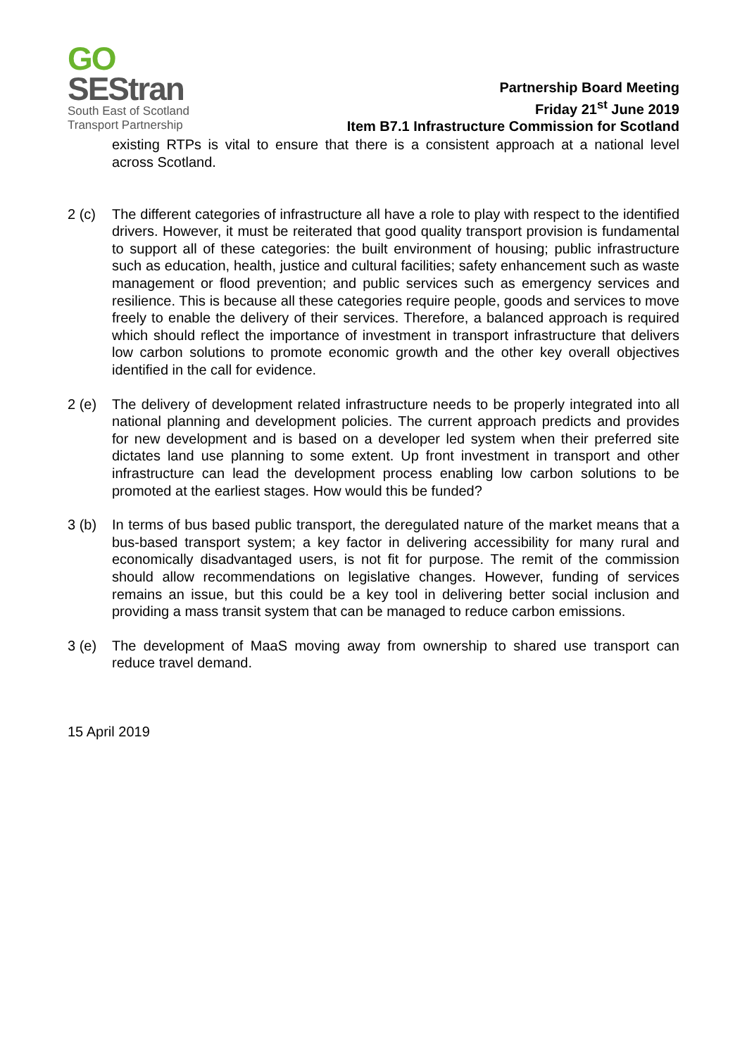GO
SEStran
South East of Scotland
Transport Partnership
Partnership Board Meeting
Friday 21<sup>st</sup> June 2019
Item B7.1 Infrastructure Commission for Scotland
existing RTPs is vital to ensure that there is a consistent approach at a national level across Scotland.
2 (c) The different categories of infrastructure all have a role to play with respect to the identified drivers. However, it must be reiterated that good quality transport provision is fundamental to support all of these categories: the built environment of housing; public infrastructure such as education, health, justice and cultural facilities; safety enhancement such as waste management or flood prevention; and public services such as emergency services and resilience. This is because all these categories require people, goods and services to move freely to enable the delivery of their services. Therefore, a balanced approach is required which should reflect the importance of investment in transport infrastructure that delivers low carbon solutions to promote economic growth and the other key overall objectives identified in the call for evidence.
2 (e) The delivery of development related infrastructure needs to be properly integrated into all national planning and development policies. The current approach predicts and provides for new development and is based on a developer led system when their preferred site dictates land use planning to some extent. Up front investment in transport and other infrastructure can lead the development process enabling low carbon solutions to be promoted at the earliest stages. How would this be funded?
3 (b) In terms of bus based public transport, the deregulated nature of the market means that a bus-based transport system; a key factor in delivering accessibility for many rural and economically disadvantaged users, is not fit for purpose. The remit of the commission should allow recommendations on legislative changes. However, funding of services remains an issue, but this could be a key tool in delivering better social inclusion and providing a mass transit system that can be managed to reduce carbon emissions.
3 (e) The development of MaaS moving away from ownership to shared use transport can reduce travel demand.
15 April 2019